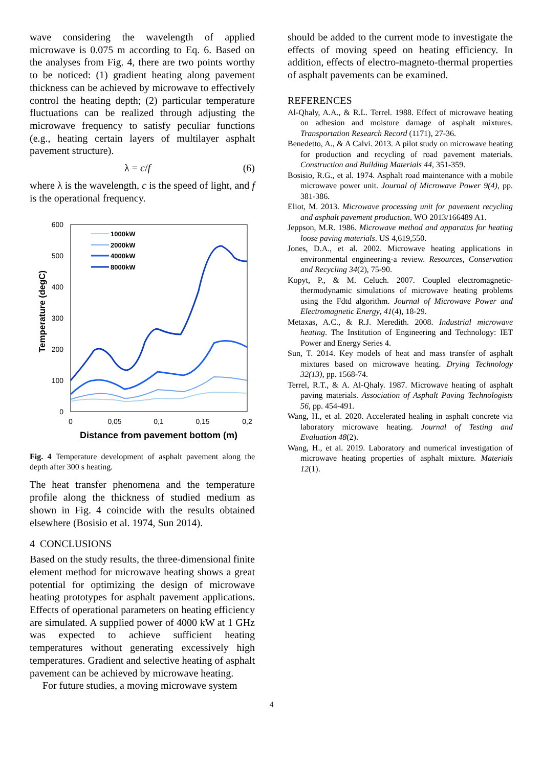wave considering the wavelength of applied microwave is 0.075 m according to Eq. 6. Based on the analyses from Fig. 4, there are two points worthy to be noticed: (1) gradient heating along pavement thickness can be achieved by microwave to effectively control the heating depth; (2) particular temperature fluctuations can be realized through adjusting the microwave frequency to satisfy peculiar functions (e.g., heating certain layers of multilayer asphalt pavement structure).
λ = c/f (6)
where λ is the wavelength, c is the speed of light, and f is the operational frequency.
600
500
400
300
200
100
0
0
0,05
0,1
0,15
0,2
Temperature (degC)
Distance from pavement bottom (m)
1000kW
2000kW
4000kW
8000kW
Fig. 4 Temperature development of asphalt pavement along the depth after 300 s heating.
The heat transfer phenomena and the temperature profile along the thickness of studied medium as shown in Fig. 4 coincide with the results obtained elsewhere (Bosisio et al. 1974, Sun 2014).
4 CONCLUSIONS
Based on the study results, the three-dimensional finite element method for microwave heating shows a great potential for optimizing the design of microwave heating prototypes for asphalt pavement applications. Effects of operational parameters on heating efficiency are simulated. A supplied power of 4000 kW at 1 GHz was expected to achieve sufficient heating temperatures without generating excessively high temperatures. Gradient and selective heating of asphalt pavement can be achieved by microwave heating.
For future studies, a moving microwave system
should be added to the current mode to investigate the effects of moving speed on heating efficiency. In addition, effects of electro-magneto-thermal properties of asphalt pavements can be examined.
REFERENCES
Al-Qhaly, A.A., & R.L. Terrel. 1988. Effect of microwave heating on adhesion and moisture damage of asphalt mixtures. Transportation Research Record (1171), 27-36.
Benedetto, A., & A Calvi. 2013. A pilot study on microwave heating for production and recycling of road pavement materials. Construction and Building Materials 44, 351-359.
Bosisio, R.G., et al. 1974. Asphalt road maintenance with a mobile microwave power unit. Journal of Microwave Power 9(4), pp. 381-386.
Eliot, M. 2013. Microwave processing unit for pavement recycling and asphalt pavement production. WO 2013/166489 A1.
Jeppson, M.R. 1986. Microwave method and apparatus for heating loose paving materials. US 4,619,550.
Jones, D.A., et al. 2002. Microwave heating applications in environmental engineering-a review. Resources, Conservation and Recycling 34(2), 75-90.
Kopyt, P., & M. Celuch. 2007. Coupled electromagnetic-thermodynamic simulations of microwave heating problems using the Fdtd algorithm. Journal of Microwave Power and Electromagnetic Energy, 41(4), 18-29.
Metaxas, A.C., & R.J. Meredith. 2008. Industrial microwave heating. The Institution of Engineering and Technology: IET Power and Energy Series 4.
Sun, T. 2014. Key models of heat and mass transfer of asphalt mixtures based on microwave heating. Drying Technology 32(13), pp. 1568-74.
Terrel, R.T., & A. Al-Qhaly. 1987. Microwave heating of asphalt paving materials. Association of Asphalt Paving Technologists 56, pp. 454-491.
Wang, H., et al. 2020. Accelerated healing in asphalt concrete via laboratory microwave heating. Journal of Testing and Evaluation 48(2).
Wang, H., et al. 2019. Laboratory and numerical investigation of microwave heating properties of asphalt mixture. Materials 12(1).
4